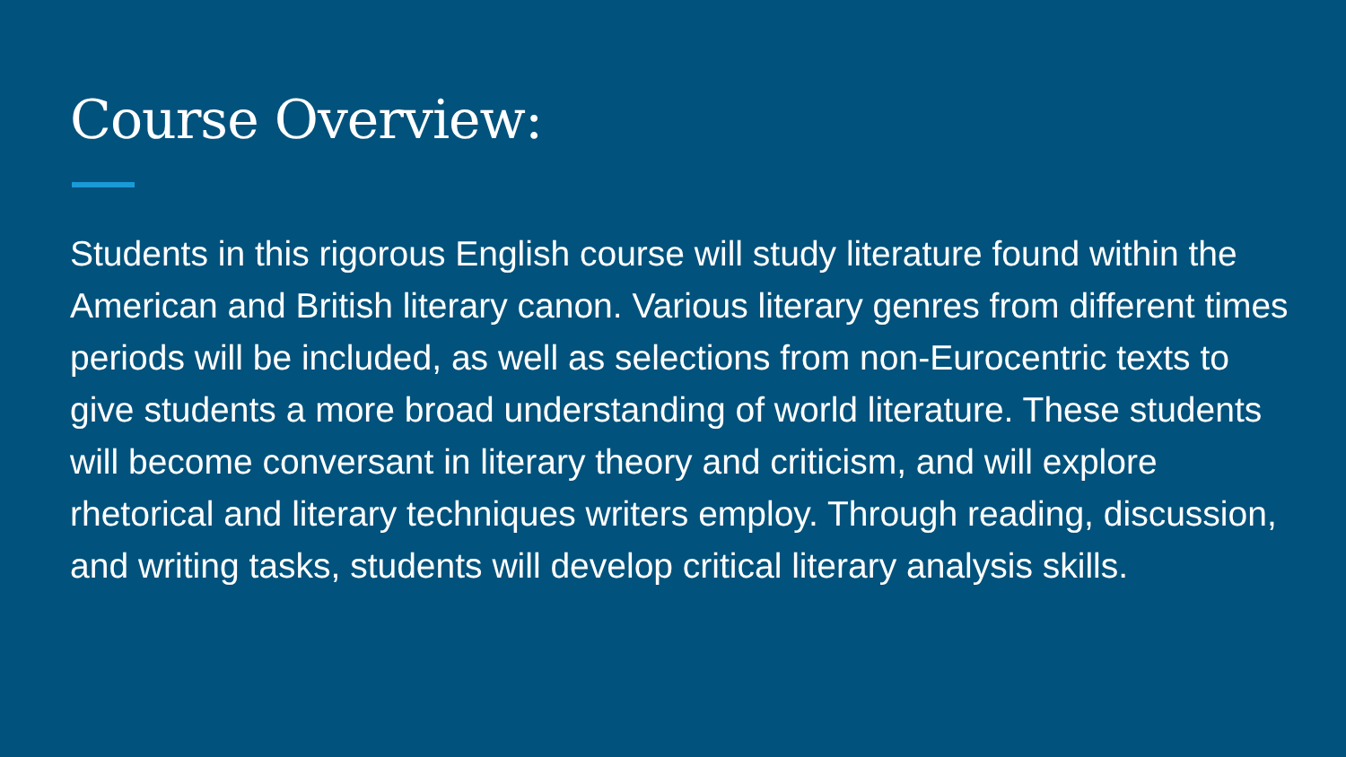Course Overview:
Students in this rigorous English course will study literature found within the American and British literary canon. Various literary genres from different times periods will be included, as well as selections from non-Eurocentric texts to give students a more broad understanding of world literature. These students will become conversant in literary theory and criticism, and will explore rhetorical and literary techniques writers employ. Through reading, discussion, and writing tasks, students will develop critical literary analysis skills.